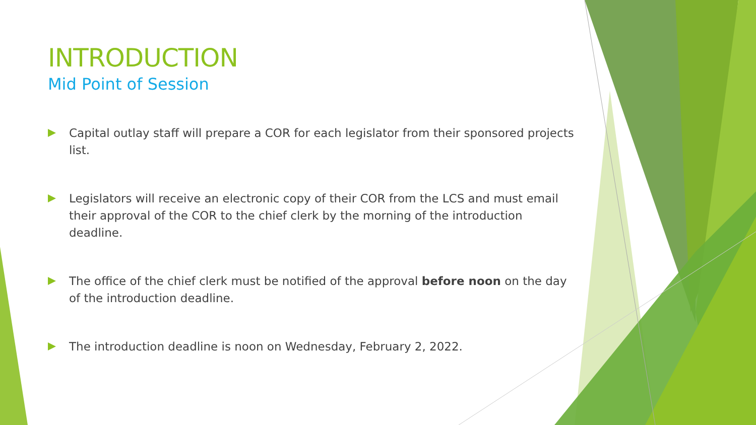INTRODUCTION
Mid Point of Session
Capital outlay staff will prepare a COR for each legislator from their sponsored projects list.
Legislators will receive an electronic copy of their COR from the LCS and must email their approval of the COR to the chief clerk by the morning of the introduction deadline.
The office of the chief clerk must be notified of the approval before noon on the day of the introduction deadline.
The introduction deadline is noon on Wednesday, February 2, 2022.